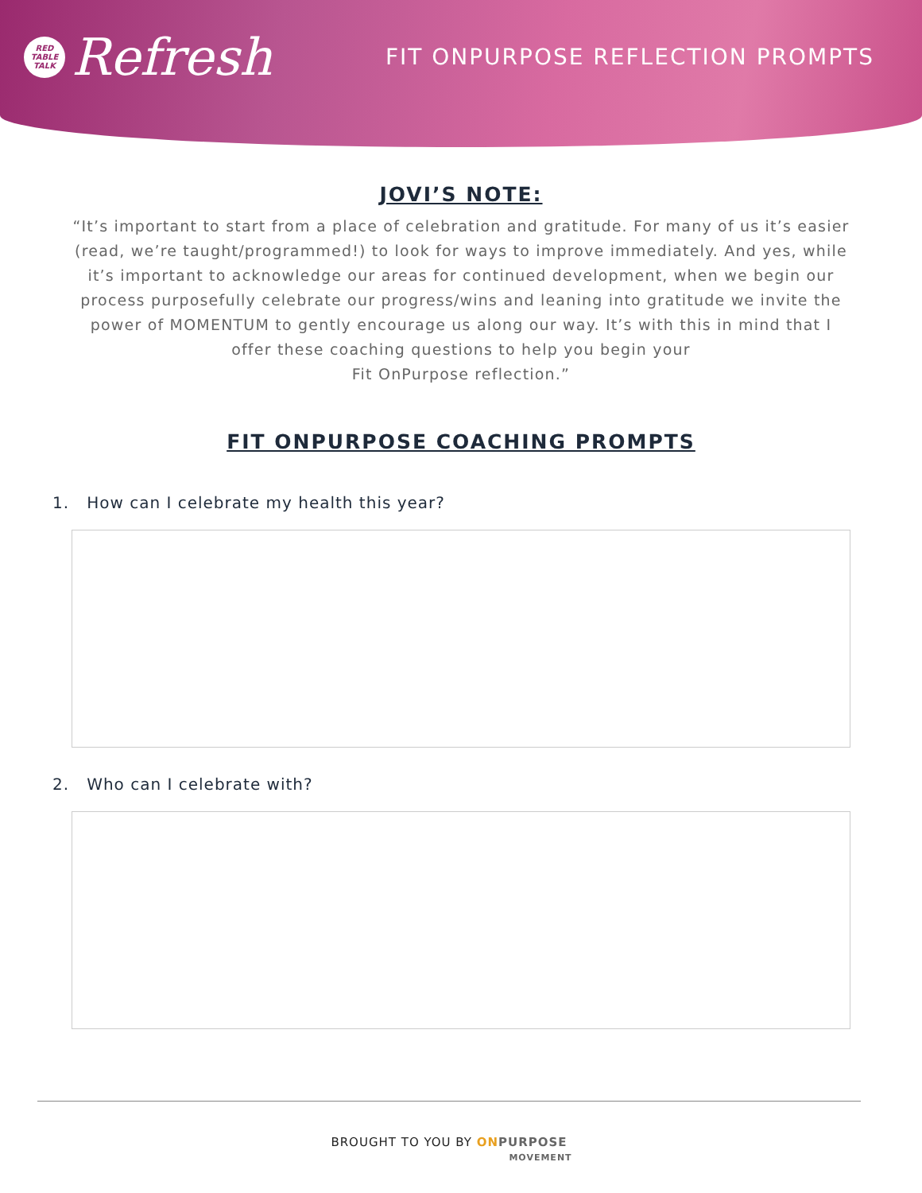RED
TABLE
TALK
Refresh
FIT ONPURPOSE REFLECTION PROMPTS
JOVI’S NOTE:
“It’s important to start from a place of celebration and gratitude. For many of us it’s easier (read, we’re taught/programmed!) to look for ways to improve immediately. And yes, while it’s important to acknowledge our areas for continued development, when we begin our process purposefully celebrate our progress/wins and leaning into gratitude we invite the power of MOMENTUM to gently encourage us along our way. It’s with this in mind that I offer these coaching questions to help you begin your
Fit OnPurpose reflection.”
FIT ONPURPOSE COACHING PROMPTS
1. How can I celebrate my health this year?
2. Who can I celebrate with?
BROUGHT TO YOU BY ON PURPOSE
MOVEMENT